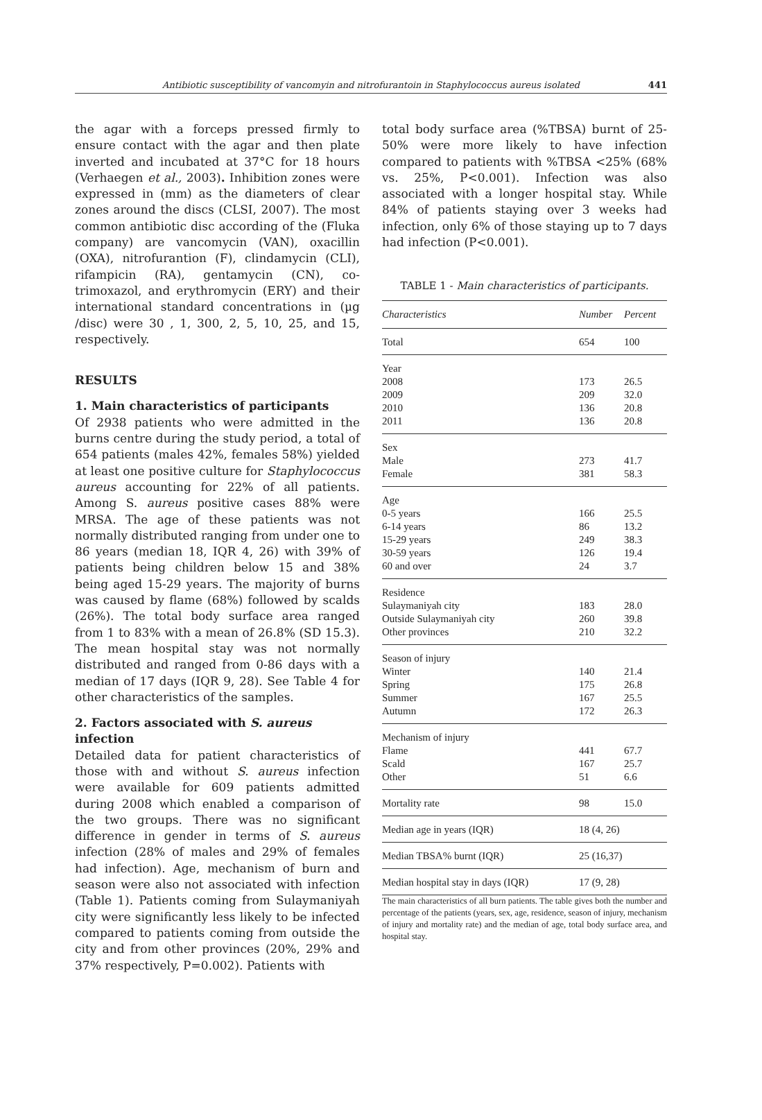Antibiotic susceptibility of vancomyin and nitrofurantoin in Staphylococcus aureus isolated 441
the agar with a forceps pressed firmly to ensure contact with the agar and then plate inverted and incubated at 37°C for 18 hours (Verhaegen et al., 2003). Inhibition zones were expressed in (mm) as the diameters of clear zones around the discs (CLSI, 2007). The most common antibiotic disc according of the (Fluka company) are vancomycin (VAN), oxacillin (OXA), nitrofurantion (F), clindamycin (CLI), rifampicin (RA), gentamycin (CN), co-trimoxazol, and erythromycin (ERY) and their international standard concentrations in (µg /disc) were 30 , 1, 300, 2, 5, 10, 25, and 15, respectively.
RESULTS
1. Main characteristics of participants
Of 2938 patients who were admitted in the burns centre during the study period, a total of 654 patients (males 42%, females 58%) yielded at least one positive culture for Staphylococcus aureus accounting for 22% of all patients. Among S. aureus positive cases 88% were MRSA. The age of these patients was not normally distributed ranging from under one to 86 years (median 18, IQR 4, 26) with 39% of patients being children below 15 and 38% being aged 15-29 years. The majority of burns was caused by flame (68%) followed by scalds (26%). The total body surface area ranged from 1 to 83% with a mean of 26.8% (SD 15.3). The mean hospital stay was not normally distributed and ranged from 0-86 days with a median of 17 days (IQR 9, 28). See Table 4 for other characteristics of the samples.
2. Factors associated with S. aureus infection
Detailed data for patient characteristics of those with and without S. aureus infection were available for 609 patients admitted during 2008 which enabled a comparison of the two groups. There was no significant difference in gender in terms of S. aureus infection (28% of males and 29% of females had infection). Age, mechanism of burn and season were also not associated with infection (Table 1). Patients coming from Sulaymaniyah city were significantly less likely to be infected compared to patients coming from outside the city and from other provinces (20%, 29% and 37% respectively, P=0.002). Patients with
total body surface area (%TBSA) burnt of 25-50% were more likely to have infection compared to patients with %TBSA <25% (68% vs. 25%, P<0.001). Infection was also associated with a longer hospital stay. While 84% of patients staying over 3 weeks had infection, only 6% of those staying up to 7 days had infection (P<0.001).
TABLE 1 - Main characteristics of participants.
| Characteristics | Number | Percent |
| --- | --- | --- |
| Total | 654 | 100 |
| Year 2008 2009 2010 2011 | 173 209 136 136 | 26.5 32.0 20.8 20.8 |
| Sex Male Female | 273 381 | 41.7 58.3 |
| Age 0-5 years 6-14 years 15-29 years 30-59 years 60 and over | 166 86 249 126 24 | 25.5 13.2 38.3 19.4 3.7 |
| Residence Sulaymaniyah city Outside Sulaymaniyah city Other provinces | 183 260 210 | 28.0 39.8 32.2 |
| Season of injury Winter Spring Summer Autumn | 140 175 167 172 | 21.4 26.8 25.5 26.3 |
| Mechanism of injury Flame Scald Other | 441 167 51 | 67.7 25.7 6.6 |
| Mortality rate | 98 | 15.0 |
| Median age in years (IQR) | 18 (4, 26) | |
| Median TBSA% burnt (IQR) | 25 (16,37) | |
| Median hospital stay in days (IQR) | 17 (9, 28) | |
The main characteristics of all burn patients. The table gives both the number and percentage of the patients (years, sex, age, residence, season of injury, mechanism of injury and mortality rate) and the median of age, total body surface area, and hospital stay.